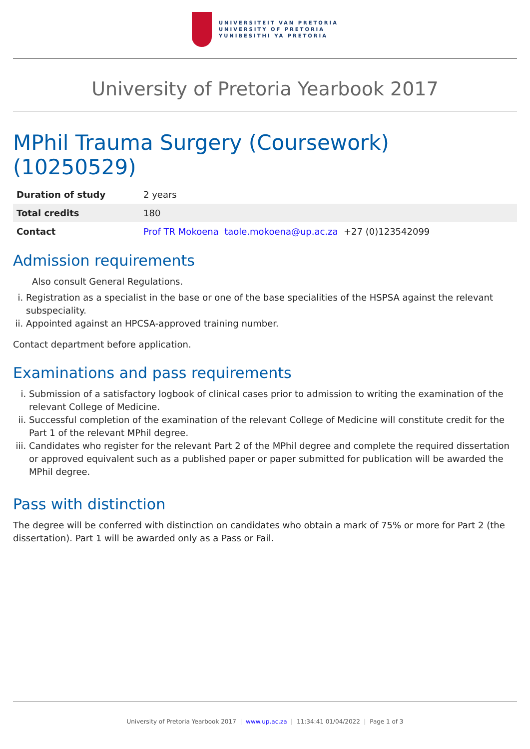UNIVERSITEIT VAN PRETORIA
UNIVERSITY OF PRETORIA
YUNIBESITHI YA PRETORIA
University of Pretoria Yearbook 2017
MPhil Trauma Surgery (Coursework) (10250529)
| Duration of study | 2 years |
| Total credits | 180 |
| Contact | Prof TR Mokoena taole.mokoena@up.ac.za +27 (0)123542099 |
Admission requirements
Also consult General Regulations.
i. Registration as a specialist in the base or one of the base specialities of the HSPSA against the relevant subspeciality.
ii. Appointed against an HPCSA-approved training number.
Contact department before application.
Examinations and pass requirements
i. Submission of a satisfactory logbook of clinical cases prior to admission to writing the examination of the relevant College of Medicine.
ii. Successful completion of the examination of the relevant College of Medicine will constitute credit for the Part 1 of the relevant MPhil degree.
iii. Candidates who register for the relevant Part 2 of the MPhil degree and complete the required dissertation or approved equivalent such as a published paper or paper submitted for publication will be awarded the MPhil degree.
Pass with distinction
The degree will be conferred with distinction on candidates who obtain a mark of 75% or more for Part 2 (the dissertation). Part 1 will be awarded only as a Pass or Fail.
University of Pretoria Yearbook 2017 | www.up.ac.za | 11:34:41 01/04/2022 | Page 1 of 3